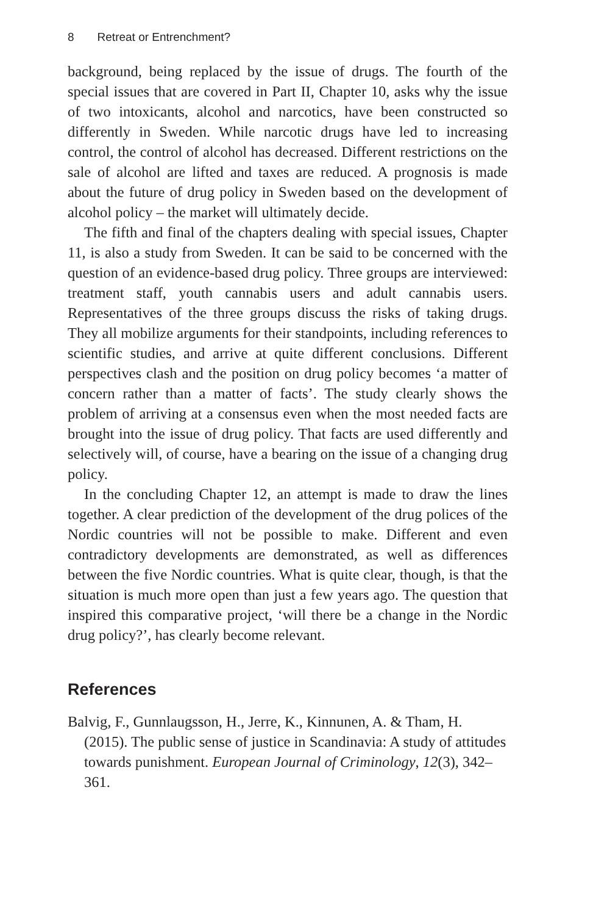8 Retreat or Entrenchment?
background, being replaced by the issue of drugs. The fourth of the special issues that are covered in Part II, Chapter 10, asks why the issue of two intoxicants, alcohol and narcotics, have been constructed so differently in Sweden. While narcotic drugs have led to increasing control, the control of alcohol has decreased. Different restrictions on the sale of alcohol are lifted and taxes are reduced. A prognosis is made about the future of drug policy in Sweden based on the development of alcohol policy – the market will ultimately decide.
The fifth and final of the chapters dealing with special issues, Chapter 11, is also a study from Sweden. It can be said to be concerned with the question of an evidence-based drug policy. Three groups are interviewed: treatment staff, youth cannabis users and adult cannabis users. Representatives of the three groups discuss the risks of taking drugs. They all mobilize arguments for their standpoints, including references to scientific studies, and arrive at quite different conclusions. Different perspectives clash and the position on drug policy becomes ‘a matter of concern rather than a matter of facts’. The study clearly shows the problem of arriving at a consensus even when the most needed facts are brought into the issue of drug policy. That facts are used differently and selectively will, of course, have a bearing on the issue of a changing drug policy.
In the concluding Chapter 12, an attempt is made to draw the lines together. A clear prediction of the development of the drug polices of the Nordic countries will not be possible to make. Different and even contradictory developments are demonstrated, as well as differences between the five Nordic countries. What is quite clear, though, is that the situation is much more open than just a few years ago. The question that inspired this comparative project, ‘will there be a change in the Nordic drug policy?’, has clearly become relevant.
References
Balvig, F., Gunnlaugsson, H., Jerre, K., Kinnunen, A. & Tham, H. (2015). The public sense of justice in Scandinavia: A study of attitudes towards punishment. European Journal of Criminology, 12(3), 342–361.